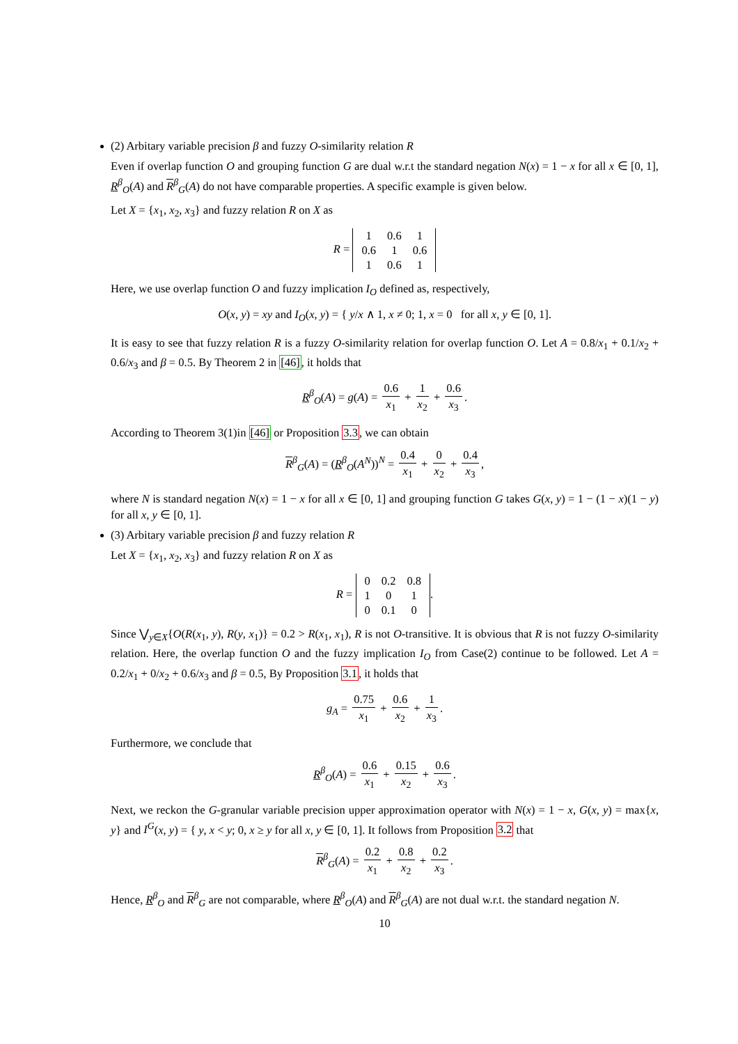(2) Arbitary variable precision β and fuzzy O-similarity relation R
Even if overlap function O and grouping function G are dual w.r.t the standard negation N(x) = 1 − x for all x ∈ [0, 1], R<sup>β</sup><sub>O</sub>(A) and R<sup>β</sup><sub>G</sub>(A) do not have comparable properties. A specific example is given below.
Let X = {x<sub>1</sub>, x<sub>2</sub>, x<sub>3</sub>} and fuzzy relation R on X as
R =
| 1 | 0.6 | 1 |
| 0.6 | 1 | 0.6 |
| 1 | 0.6 | 1 |
Here, we use overlap function O and fuzzy implication I<sub>O</sub> defined as, respectively,
O(x, y) = xy and I<sub>O</sub>(x, y) = { y/x ∧ 1, x ≠ 0; 1, x = 0 for all x, y ∈ [0, 1].
It is easy to see that fuzzy relation R is a fuzzy O-similarity relation for overlap function O. Let A = 0.8/x<sub>1</sub> + 0.1/x<sub>2</sub> + 0.6/x<sub>3</sub> and β = 0.5. By Theorem 2 in [46], it holds that
R<sup>β</sup><sub>O</sub>(A) = g(A) = 0.6 x<sub>1</sub> + 1 x<sub>2</sub> + 0.6 x<sub>3</sub>.
According to Theorem 3(1)in [46] or Proposition 3.3, we can obtain
R<sup>β</sup><sub>G</sub>(A) = (R<sup>β</sup><sub>O</sub>(A<sup>N</sup>))<sup>N</sup> = 0.4 x<sub>1</sub> + 0 x<sub>2</sub> + 0.4 x<sub>3</sub>,
where N is standard negation N(x) = 1 − x for all x ∈ [0, 1] and grouping function G takes G(x, y) = 1 − (1 − x)(1 − y) for all x, y ∈ [0, 1].
(3) Arbitary variable precision β and fuzzy relation R
Let X = {x<sub>1</sub>, x<sub>2</sub>, x<sub>3</sub>} and fuzzy relation R on X as
R =
| 0 | 0.2 | 0.8 |
| 1 | 0 | 1 |
| 0 | 0.1 | 0 |
.
Since ⋁<sub>y∈X</sub>{O(R(x<sub>1</sub>, y), R(y, x<sub>1</sub>)} = 0.2 > R(x<sub>1</sub>, x<sub>1</sub>), R is not O-transitive. It is obvious that R is not fuzzy O-similarity relation. Here, the overlap function O and the fuzzy implication I<sub>O</sub> from Case(2) continue to be followed. Let A = 0.2/x<sub>1</sub> + 0/x<sub>2</sub> + 0.6/x<sub>3</sub> and β = 0.5, By Proposition 3.1, it holds that
g<sub>A</sub> = 0.75 x<sub>1</sub> + 0.6 x<sub>2</sub> + 1 x<sub>3</sub>.
Furthermore, we conclude that
R<sup>β</sup><sub>O</sub>(A) = 0.6 x<sub>1</sub> + 0.15 x<sub>2</sub> + 0.6 x<sub>3</sub>.
Next, we reckon the G-granular variable precision upper approximation operator with N(x) = 1 − x, G(x, y) = max{x, y} and I<sup>G</sup>(x, y) = { y, x < y; 0, x ≥ y for all x, y ∈ [0, 1]. It follows from Proposition 3.2 that
R<sup>β</sup><sub>G</sub>(A) = 0.2 x<sub>1</sub> + 0.8 x<sub>2</sub> + 0.2 x<sub>3</sub>.
Hence, R<sup>β</sup><sub>O</sub> and R<sup>β</sup><sub>G</sub> are not comparable, where R<sup>β</sup><sub>O</sub>(A) and R<sup>β</sup><sub>G</sub>(A) are not dual w.r.t. the standard negation N.
10